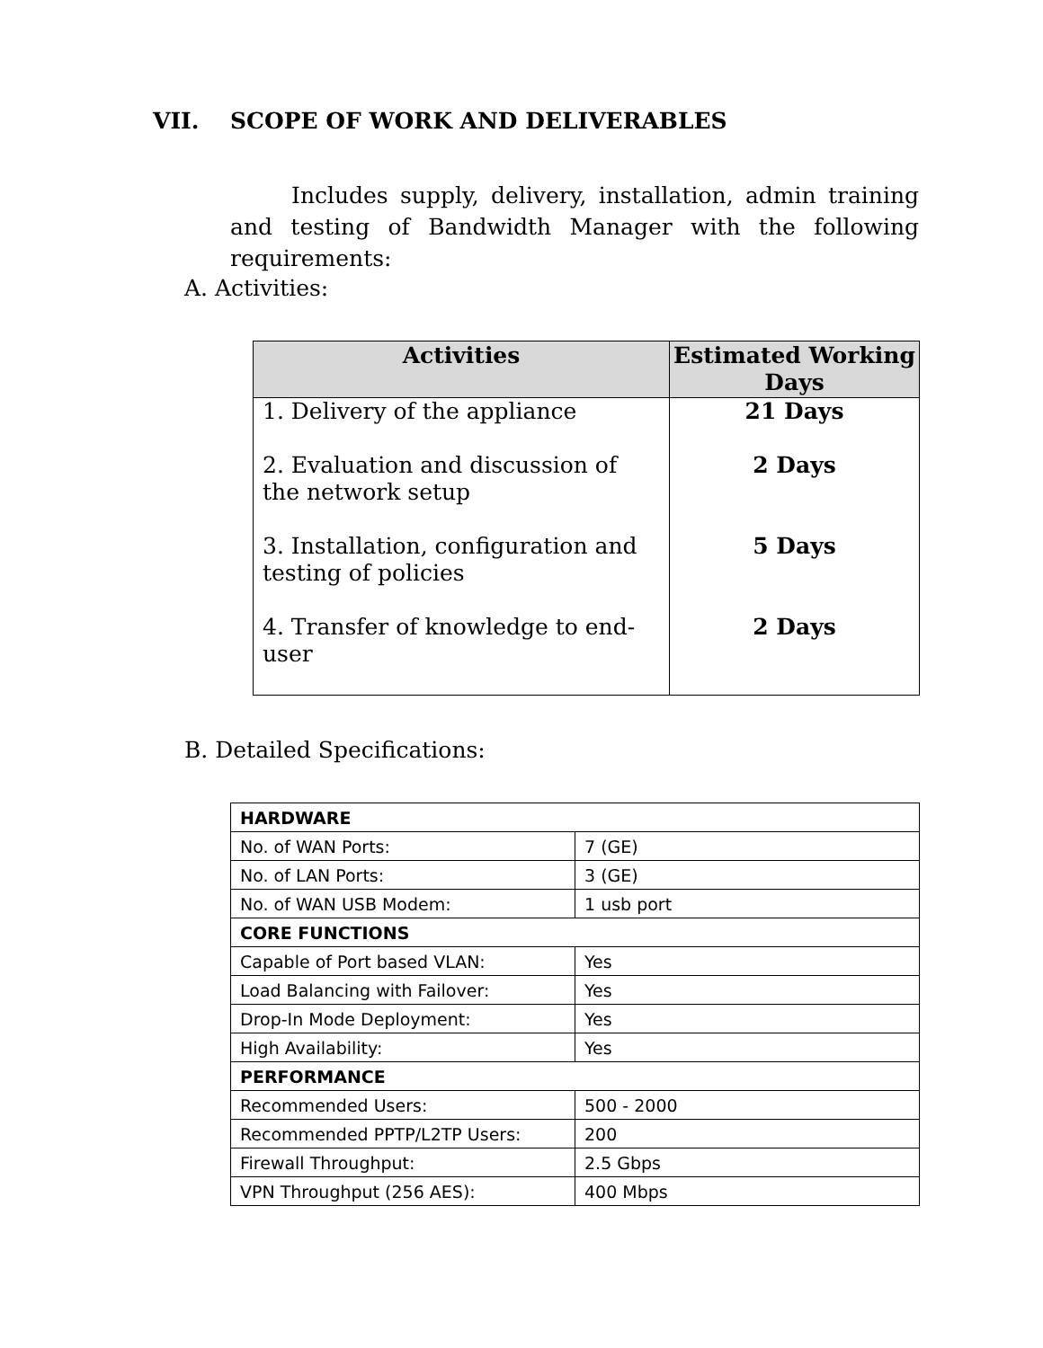VII. SCOPE OF WORK AND DELIVERABLES
Includes supply, delivery, installation, admin training and testing of Bandwidth Manager with the following requirements:
A. Activities:
| Activities | Estimated Working Days |
| --- | --- |
| 1. Delivery of the appliance | 21 Days |
| 2. Evaluation and discussion of the network setup | 2 Days |
| 3. Installation, configuration and testing of policies | 5 Days |
| 4. Transfer of knowledge to end-user | 2 Days |
B. Detailed Specifications:
| HARDWARE | |
| No. of WAN Ports: | 7 (GE) |
| No. of LAN Ports: | 3 (GE) |
| No. of WAN USB Modem: | 1 usb port |
| CORE FUNCTIONS | |
| Capable of Port based VLAN: | Yes |
| Load Balancing with Failover: | Yes |
| Drop-In Mode Deployment: | Yes |
| High Availability: | Yes |
| PERFORMANCE | |
| Recommended Users: | 500 - 2000 |
| Recommended PPTP/L2TP Users: | 200 |
| Firewall Throughput: | 2.5 Gbps |
| VPN Throughput (256 AES): | 400 Mbps |